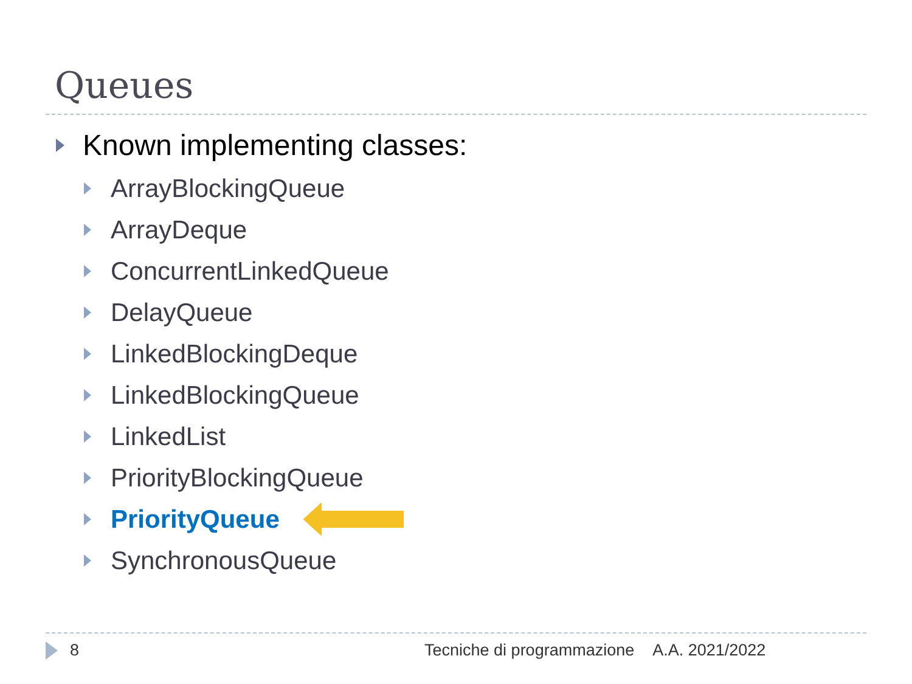Queues
Known implementing classes:
ArrayBlockingQueue
ArrayDeque
ConcurrentLinkedQueue
DelayQueue
LinkedBlockingDeque
LinkedBlockingQueue
LinkedList
PriorityBlockingQueue
PriorityQueue
SynchronousQueue
8 Tecniche di programmazione A.A. 2021/2022